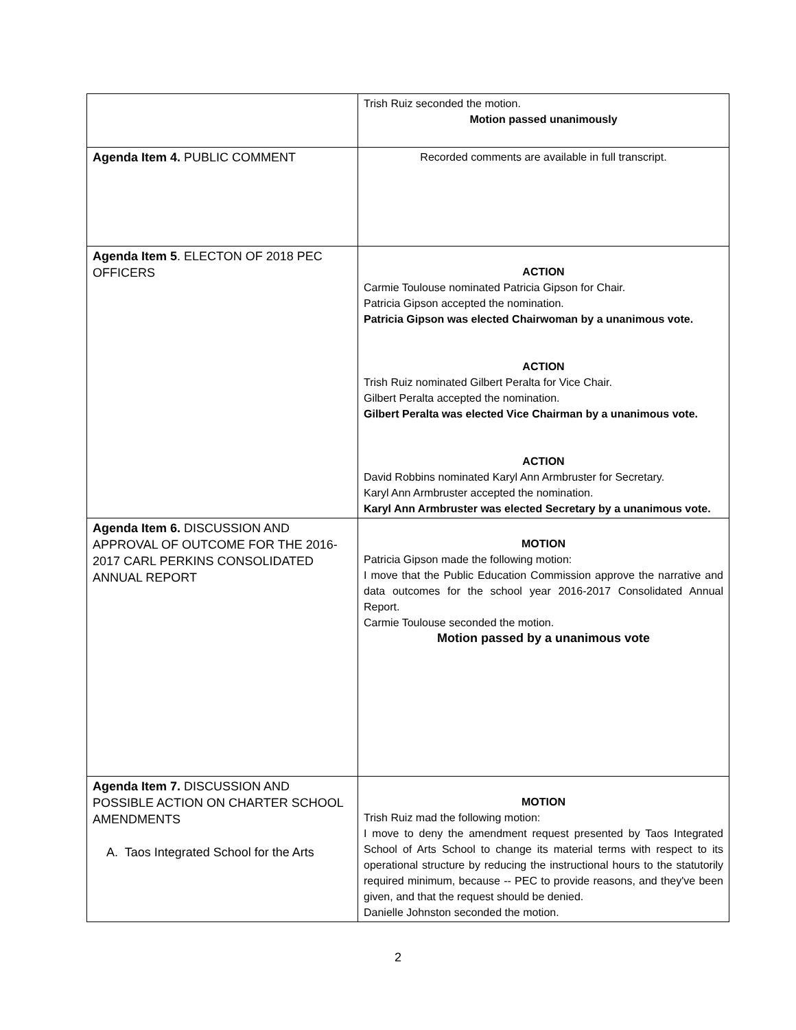| | Trish Ruiz seconded the motion. Motion passed unanimously |
| Agenda Item 4. PUBLIC COMMENT | Recorded comments are available in full transcript. |
| Agenda Item 5 . ELECTON OF 2018 PEC OFFICERS | ACTION Carmie Toulouse nominated Patricia Gipson for Chair. Patricia Gipson accepted the nomination. Patricia Gipson was elected Chairwoman by a unanimous vote. ACTION Trish Ruiz nominated Gilbert Peralta for Vice Chair. Gilbert Peralta accepted the nomination. Gilbert Peralta was elected Vice Chairman by a unanimous vote. ACTION David Robbins nominated Karyl Ann Armbruster for Secretary. Karyl Ann Armbruster accepted the nomination. Karyl Ann Armbruster was elected Secretary by a unanimous vote. |
| Agenda Item 6. DISCUSSION AND APPROVAL OF OUTCOME FOR THE 2016-2017 CARL PERKINS CONSOLIDATED ANNUAL REPORT | MOTION Patricia Gipson made the following motion: I move that the Public Education Commission approve the narrative and data outcomes for the school year 2016-2017 Consolidated Annual Report. Carmie Toulouse seconded the motion. Motion passed by a unanimous vote |
| Agenda Item 7. DISCUSSION AND POSSIBLE ACTION ON CHARTER SCHOOL AMENDMENTS A. Taos Integrated School for the Arts | MOTION Trish Ruiz mad the following motion: I move to deny the amendment request presented by Taos Integrated School of Arts School to change its material terms with respect to its operational structure by reducing the instructional hours to the statutorily required minimum, because -- PEC to provide reasons, and they've been given, and that the request should be denied. Danielle Johnston seconded the motion. |
2